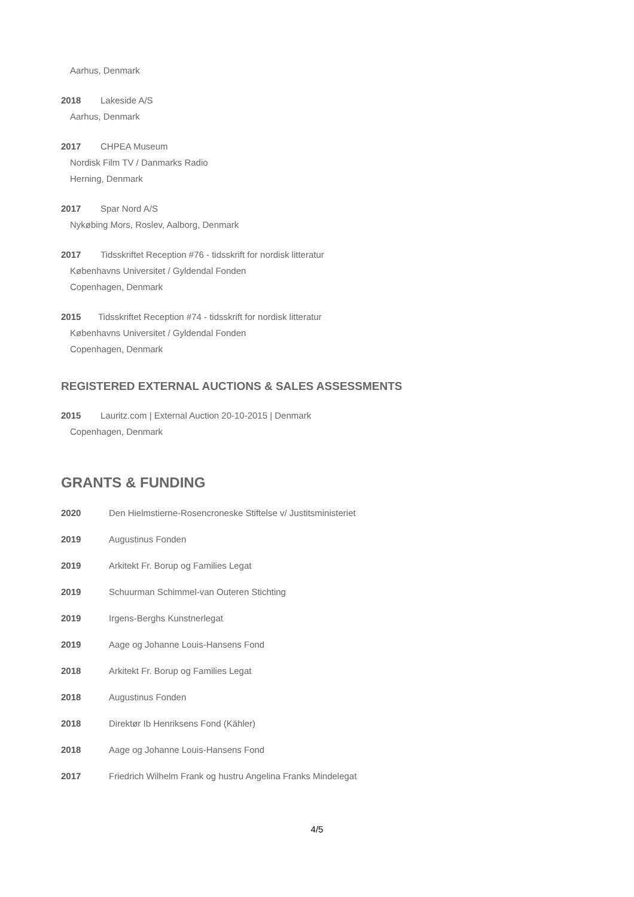Aarhus, Denmark
2018 Lakeside A/S
Aarhus, Denmark
2017 CHPEA Museum
Nordisk Film TV / Danmarks Radio
Herning, Denmark
2017 Spar Nord A/S
Nykøbing Mors, Roslev, Aalborg, Denmark
2017 Tidsskriftet Reception #76 - tidsskrift for nordisk litteratur
Københavns Universitet / Gyldendal Fonden
Copenhagen, Denmark
2015 Tidsskriftet Reception #74 - tidsskrift for nordisk litteratur
Københavns Universitet / Gyldendal Fonden
Copenhagen, Denmark
REGISTERED EXTERNAL AUCTIONS & SALES ASSESSMENTS
2015 Lauritz.com | External Auction 20-10-2015 | Denmark
Copenhagen, Denmark
GRANTS & FUNDING
2020 Den Hielmstierne-Rosencroneske Stiftelse v/ Justitsministeriet
2019 Augustinus Fonden
2019 Arkitekt Fr. Borup og Families Legat
2019 Schuurman Schimmel-van Outeren Stichting
2019 Irgens-Berghs Kunstnerlegat
2019 Aage og Johanne Louis-Hansens Fond
2018 Arkitekt Fr. Borup og Families Legat
2018 Augustinus Fonden
2018 Direktør Ib Henriksens Fond (Kähler)
2018 Aage og Johanne Louis-Hansens Fond
2017 Friedrich Wilhelm Frank og hustru Angelina Franks Mindelegat
4/5